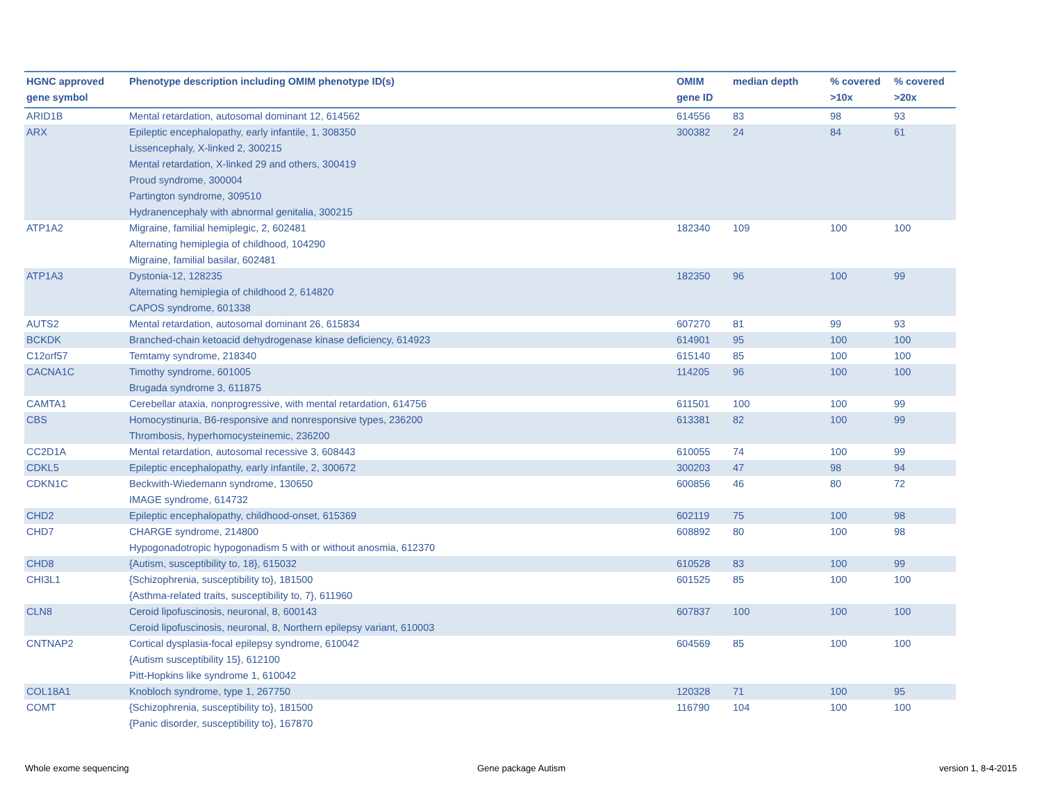| HGNC approved gene symbol | Phenotype description including OMIM phenotype ID(s) | OMIM gene ID | median depth | % covered >10x | % covered >20x |
| --- | --- | --- | --- | --- | --- |
| ARID1B | Mental retardation, autosomal dominant 12, 614562 | 614556 | 83 | 98 | 93 |
| ARX | Epileptic encephalopathy, early infantile, 1, 308350 Lissencephaly, X-linked 2, 300215 Mental retardation, X-linked 29 and others, 300419 Proud syndrome, 300004 Partington syndrome, 309510 Hydranencephaly with abnormal genitalia, 300215 | 300382 | 24 | 84 | 61 |
| ATP1A2 | Migraine, familial hemiplegic, 2, 602481 Alternating hemiplegia of childhood, 104290 Migraine, familial basilar, 602481 | 182340 | 109 | 100 | 100 |
| ATP1A3 | Dystonia-12, 128235 Alternating hemiplegia of childhood 2, 614820 CAPOS syndrome, 601338 | 182350 | 96 | 100 | 99 |
| AUTS2 | Mental retardation, autosomal dominant 26, 615834 | 607270 | 81 | 99 | 93 |
| BCKDK | Branched-chain ketoacid dehydrogenase kinase deficiency, 614923 | 614901 | 95 | 100 | 100 |
| C12orf57 | Temtamy syndrome, 218340 | 615140 | 85 | 100 | 100 |
| CACNA1C | Timothy syndrome, 601005 Brugada syndrome 3, 611875 | 114205 | 96 | 100 | 100 |
| CAMTA1 | Cerebellar ataxia, nonprogressive, with mental retardation, 614756 | 611501 | 100 | 100 | 99 |
| CBS | Homocystinuria, B6-responsive and nonresponsive types, 236200 Thrombosis, hyperhomocysteinemic, 236200 | 613381 | 82 | 100 | 99 |
| CC2D1A | Mental retardation, autosomal recessive 3, 608443 | 610055 | 74 | 100 | 99 |
| CDKL5 | Epileptic encephalopathy, early infantile, 2, 300672 | 300203 | 47 | 98 | 94 |
| CDKN1C | Beckwith-Wiedemann syndrome, 130650 IMAGE syndrome, 614732 | 600856 | 46 | 80 | 72 |
| CHD2 | Epileptic encephalopathy, childhood-onset, 615369 | 602119 | 75 | 100 | 98 |
| CHD7 | CHARGE syndrome, 214800 Hypogonadotropic hypogonadism 5 with or without anosmia, 612370 | 608892 | 80 | 100 | 98 |
| CHD8 | {Autism, susceptibility to, 18}, 615032 | 610528 | 83 | 100 | 99 |
| CHI3L1 | {Schizophrenia, susceptibility to}, 181500 {Asthma-related traits, susceptibility to, 7}, 611960 | 601525 | 85 | 100 | 100 |
| CLN8 | Ceroid lipofuscinosis, neuronal, 8, 600143 Ceroid lipofuscinosis, neuronal, 8, Northern epilepsy variant, 610003 | 607837 | 100 | 100 | 100 |
| CNTNAP2 | Cortical dysplasia-focal epilepsy syndrome, 610042 {Autism susceptibility 15}, 612100 Pitt-Hopkins like syndrome 1, 610042 | 604569 | 85 | 100 | 100 |
| COL18A1 | Knobloch syndrome, type 1, 267750 | 120328 | 71 | 100 | 95 |
| COMT | {Schizophrenia, susceptibility to}, 181500 {Panic disorder, susceptibility to}, 167870 | 116790 | 104 | 100 | 100 |
Whole exome sequencing Gene package Autism version 1, 8-4-2015